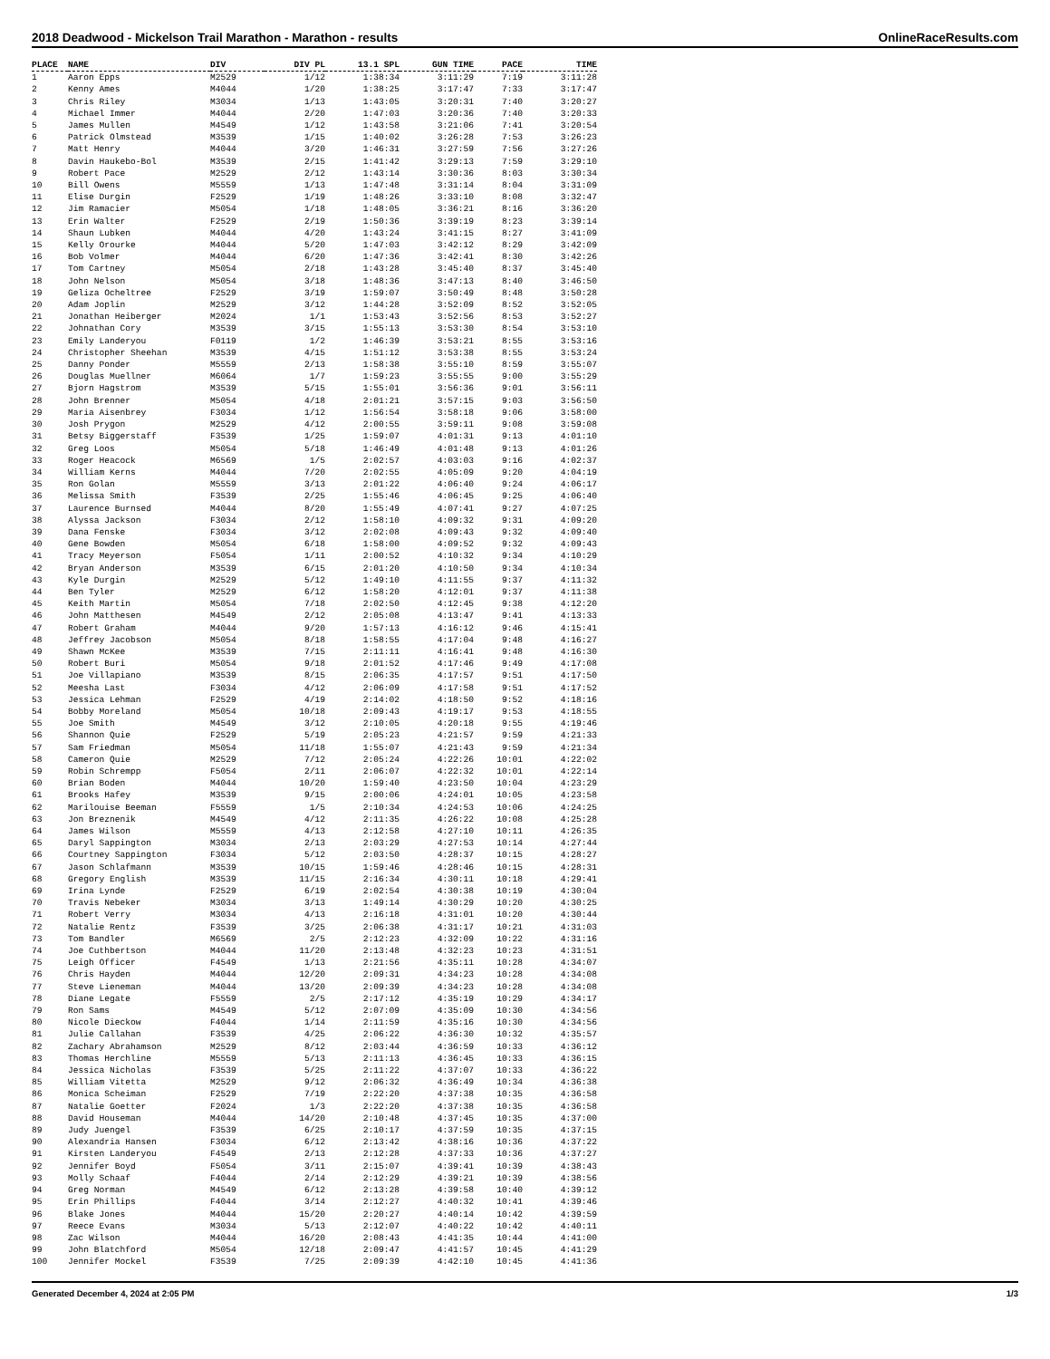2018 Deadwood - Mickelson Trail Marathon - Marathon - results OnlineRaceResults.com
| PLACE | NAME | DIV | DIV PL | 13.1 SPL | GUN TIME | PACE | TIME |
| --- | --- | --- | --- | --- | --- | --- | --- |
| 1 | Aaron Epps | M2529 | 1/12 | 1:38:34 | 3:11:29 | 7:19 | 3:11:28 |
| 2 | Kenny Ames | M4044 | 1/20 | 1:38:25 | 3:17:47 | 7:33 | 3:17:47 |
| 3 | Chris Riley | M3034 | 1/13 | 1:43:05 | 3:20:31 | 7:40 | 3:20:27 |
| 4 | Michael Immer | M4044 | 2/20 | 1:47:03 | 3:20:36 | 7:40 | 3:20:33 |
| 5 | James Mullen | M4549 | 1/12 | 1:43:58 | 3:21:06 | 7:41 | 3:20:54 |
| 6 | Patrick Olmstead | M3539 | 1/15 | 1:40:02 | 3:26:28 | 7:53 | 3:26:23 |
| 7 | Matt Henry | M4044 | 3/20 | 1:46:31 | 3:27:59 | 7:56 | 3:27:26 |
| 8 | Davin Haukebo-Bol | M3539 | 2/15 | 1:41:42 | 3:29:13 | 7:59 | 3:29:10 |
| 9 | Robert Pace | M2529 | 2/12 | 1:43:14 | 3:30:36 | 8:03 | 3:30:34 |
| 10 | Bill Owens | M5559 | 1/13 | 1:47:48 | 3:31:14 | 8:04 | 3:31:09 |
| 11 | Elise Durgin | F2529 | 1/19 | 1:48:26 | 3:33:10 | 8:08 | 3:32:47 |
| 12 | Jim Ramacier | M5054 | 1/18 | 1:48:05 | 3:36:21 | 8:16 | 3:36:20 |
| 13 | Erin Walter | F2529 | 2/19 | 1:50:36 | 3:39:19 | 8:23 | 3:39:14 |
| 14 | Shaun Lubken | M4044 | 4/20 | 1:43:24 | 3:41:15 | 8:27 | 3:41:09 |
| 15 | Kelly Orourke | M4044 | 5/20 | 1:47:03 | 3:42:12 | 8:29 | 3:42:09 |
| 16 | Bob Volmer | M4044 | 6/20 | 1:47:36 | 3:42:41 | 8:30 | 3:42:26 |
| 17 | Tom Cartney | M5054 | 2/18 | 1:43:28 | 3:45:40 | 8:37 | 3:45:40 |
| 18 | John Nelson | M5054 | 3/18 | 1:48:36 | 3:47:13 | 8:40 | 3:46:50 |
| 19 | Geliza Ocheltree | F2529 | 3/19 | 1:59:07 | 3:50:49 | 8:48 | 3:50:28 |
| 20 | Adam Joplin | M2529 | 3/12 | 1:44:28 | 3:52:09 | 8:52 | 3:52:05 |
| 21 | Jonathan Heiberger | M2024 | 1/1 | 1:53:43 | 3:52:56 | 8:53 | 3:52:27 |
| 22 | Johnathan Cory | M3539 | 3/15 | 1:55:13 | 3:53:30 | 8:54 | 3:53:10 |
| 23 | Emily Landeryou | F0119 | 1/2 | 1:46:39 | 3:53:21 | 8:55 | 3:53:16 |
| 24 | Christopher Sheehan | M3539 | 4/15 | 1:51:12 | 3:53:38 | 8:55 | 3:53:24 |
| 25 | Danny Ponder | M5559 | 2/13 | 1:58:38 | 3:55:10 | 8:59 | 3:55:07 |
| 26 | Douglas Muellner | M6064 | 1/7 | 1:59:23 | 3:55:55 | 9:00 | 3:55:29 |
| 27 | Bjorn Hagstrom | M3539 | 5/15 | 1:55:01 | 3:56:36 | 9:01 | 3:56:11 |
| 28 | John Brenner | M5054 | 4/18 | 2:01:21 | 3:57:15 | 9:03 | 3:56:50 |
| 29 | Maria Aisenbrey | F3034 | 1/12 | 1:56:54 | 3:58:18 | 9:06 | 3:58:00 |
| 30 | Josh Prygon | M2529 | 4/12 | 2:00:55 | 3:59:11 | 9:08 | 3:59:08 |
| 31 | Betsy Biggerstaff | F3539 | 1/25 | 1:59:07 | 4:01:31 | 9:13 | 4:01:10 |
| 32 | Greg Loos | M5054 | 5/18 | 1:46:49 | 4:01:48 | 9:13 | 4:01:26 |
| 33 | Roger Heacock | M6569 | 1/5 | 2:02:57 | 4:03:03 | 9:16 | 4:02:37 |
| 34 | William Kerns | M4044 | 7/20 | 2:02:55 | 4:05:09 | 9:20 | 4:04:19 |
| 35 | Ron Golan | M5559 | 3/13 | 2:01:22 | 4:06:40 | 9:24 | 4:06:17 |
| 36 | Melissa Smith | F3539 | 2/25 | 1:55:46 | 4:06:45 | 9:25 | 4:06:40 |
| 37 | Laurence Burnsed | M4044 | 8/20 | 1:55:49 | 4:07:41 | 9:27 | 4:07:25 |
| 38 | Alyssa Jackson | F3034 | 2/12 | 1:58:10 | 4:09:32 | 9:31 | 4:09:20 |
| 39 | Dana Fenske | F3034 | 3/12 | 2:02:08 | 4:09:43 | 9:32 | 4:09:40 |
| 40 | Gene Bowden | M5054 | 6/18 | 1:58:00 | 4:09:52 | 9:32 | 4:09:43 |
| 41 | Tracy Meyerson | F5054 | 1/11 | 2:00:52 | 4:10:32 | 9:34 | 4:10:29 |
| 42 | Bryan Anderson | M3539 | 6/15 | 2:01:20 | 4:10:50 | 9:34 | 4:10:34 |
| 43 | Kyle Durgin | M2529 | 5/12 | 1:49:10 | 4:11:55 | 9:37 | 4:11:32 |
| 44 | Ben Tyler | M2529 | 6/12 | 1:58:20 | 4:12:01 | 9:37 | 4:11:38 |
| 45 | Keith Martin | M5054 | 7/18 | 2:02:50 | 4:12:45 | 9:38 | 4:12:20 |
| 46 | John Matthesen | M4549 | 2/12 | 2:05:08 | 4:13:47 | 9:41 | 4:13:33 |
| 47 | Robert Graham | M4044 | 9/20 | 1:57:13 | 4:16:12 | 9:46 | 4:15:41 |
| 48 | Jeffrey Jacobson | M5054 | 8/18 | 1:58:55 | 4:17:04 | 9:48 | 4:16:27 |
| 49 | Shawn McKee | M3539 | 7/15 | 2:11:11 | 4:16:41 | 9:48 | 4:16:30 |
| 50 | Robert Buri | M5054 | 9/18 | 2:01:52 | 4:17:46 | 9:49 | 4:17:08 |
| 51 | Joe Villapiano | M3539 | 8/15 | 2:06:35 | 4:17:57 | 9:51 | 4:17:50 |
| 52 | Meesha Last | F3034 | 4/12 | 2:06:09 | 4:17:58 | 9:51 | 4:17:52 |
| 53 | Jessica Lehman | F2529 | 4/19 | 2:14:02 | 4:18:50 | 9:52 | 4:18:16 |
| 54 | Bobby Moreland | M5054 | 10/18 | 2:09:43 | 4:19:17 | 9:53 | 4:18:55 |
| 55 | Joe Smith | M4549 | 3/12 | 2:10:05 | 4:20:18 | 9:55 | 4:19:46 |
| 56 | Shannon Quie | F2529 | 5/19 | 2:05:23 | 4:21:57 | 9:59 | 4:21:33 |
| 57 | Sam Friedman | M5054 | 11/18 | 1:55:07 | 4:21:43 | 9:59 | 4:21:34 |
| 58 | Cameron Quie | M2529 | 7/12 | 2:05:24 | 4:22:26 | 10:01 | 4:22:02 |
| 59 | Robin Schrempp | F5054 | 2/11 | 2:06:07 | 4:22:32 | 10:01 | 4:22:14 |
| 60 | Brian Boden | M4044 | 10/20 | 1:59:40 | 4:23:50 | 10:04 | 4:23:29 |
| 61 | Brooks Hafey | M3539 | 9/15 | 2:00:06 | 4:24:01 | 10:05 | 4:23:58 |
| 62 | Marilouise Beeman | F5559 | 1/5 | 2:10:34 | 4:24:53 | 10:06 | 4:24:25 |
| 63 | Jon Breznenik | M4549 | 4/12 | 2:11:35 | 4:26:22 | 10:08 | 4:25:28 |
| 64 | James Wilson | M5559 | 4/13 | 2:12:58 | 4:27:10 | 10:11 | 4:26:35 |
| 65 | Daryl Sappington | M3034 | 2/13 | 2:03:29 | 4:27:53 | 10:14 | 4:27:44 |
| 66 | Courtney Sappington | F3034 | 5/12 | 2:03:50 | 4:28:37 | 10:15 | 4:28:27 |
| 67 | Jason Schlafmann | M3539 | 10/15 | 1:59:46 | 4:28:46 | 10:15 | 4:28:31 |
| 68 | Gregory English | M3539 | 11/15 | 2:16:34 | 4:30:11 | 10:18 | 4:29:41 |
| 69 | Irina Lynde | F2529 | 6/19 | 2:02:54 | 4:30:38 | 10:19 | 4:30:04 |
| 70 | Travis Nebeker | M3034 | 3/13 | 1:49:14 | 4:30:29 | 10:20 | 4:30:25 |
| 71 | Robert Verry | M3034 | 4/13 | 2:16:18 | 4:31:01 | 10:20 | 4:30:44 |
| 72 | Natalie Rentz | F3539 | 3/25 | 2:06:38 | 4:31:17 | 10:21 | 4:31:03 |
| 73 | Tom Bandler | M6569 | 2/5 | 2:12:23 | 4:32:09 | 10:22 | 4:31:16 |
| 74 | Joe Cuthbertson | M4044 | 11/20 | 2:13:48 | 4:32:23 | 10:23 | 4:31:51 |
| 75 | Leigh Officer | F4549 | 1/13 | 2:21:56 | 4:35:11 | 10:28 | 4:34:07 |
| 76 | Chris Hayden | M4044 | 12/20 | 2:09:31 | 4:34:23 | 10:28 | 4:34:08 |
| 77 | Steve Lieneman | M4044 | 13/20 | 2:09:39 | 4:34:23 | 10:28 | 4:34:08 |
| 78 | Diane Legate | F5559 | 2/5 | 2:17:12 | 4:35:19 | 10:29 | 4:34:17 |
| 79 | Ron Sams | M4549 | 5/12 | 2:07:09 | 4:35:09 | 10:30 | 4:34:56 |
| 80 | Nicole Dieckow | F4044 | 1/14 | 2:11:59 | 4:35:16 | 10:30 | 4:34:56 |
| 81 | Julie Callahan | F3539 | 4/25 | 2:06:22 | 4:36:30 | 10:32 | 4:35:57 |
| 82 | Zachary Abrahamson | M2529 | 8/12 | 2:03:44 | 4:36:59 | 10:33 | 4:36:12 |
| 83 | Thomas Herchline | M5559 | 5/13 | 2:11:13 | 4:36:45 | 10:33 | 4:36:15 |
| 84 | Jessica Nicholas | F3539 | 5/25 | 2:11:22 | 4:37:07 | 10:33 | 4:36:22 |
| 85 | William Vitetta | M2529 | 9/12 | 2:06:32 | 4:36:49 | 10:34 | 4:36:38 |
| 86 | Monica Scheiman | F2529 | 7/19 | 2:22:20 | 4:37:38 | 10:35 | 4:36:58 |
| 87 | Natalie Goetter | F2024 | 1/3 | 2:22:20 | 4:37:38 | 10:35 | 4:36:58 |
| 88 | David Houseman | M4044 | 14/20 | 2:10:48 | 4:37:45 | 10:35 | 4:37:00 |
| 89 | Judy Juengel | F3539 | 6/25 | 2:10:17 | 4:37:59 | 10:35 | 4:37:15 |
| 90 | Alexandria Hansen | F3034 | 6/12 | 2:13:42 | 4:38:16 | 10:36 | 4:37:22 |
| 91 | Kirsten Landeryou | F4549 | 2/13 | 2:12:28 | 4:37:33 | 10:36 | 4:37:27 |
| 92 | Jennifer Boyd | F5054 | 3/11 | 2:15:07 | 4:39:41 | 10:39 | 4:38:43 |
| 93 | Molly Schaaf | F4044 | 2/14 | 2:12:29 | 4:39:21 | 10:39 | 4:38:56 |
| 94 | Greg Norman | M4549 | 6/12 | 2:13:28 | 4:39:58 | 10:40 | 4:39:12 |
| 95 | Erin Phillips | F4044 | 3/14 | 2:12:27 | 4:40:32 | 10:41 | 4:39:46 |
| 96 | Blake Jones | M4044 | 15/20 | 2:20:27 | 4:40:14 | 10:42 | 4:39:59 |
| 97 | Reece Evans | M3034 | 5/13 | 2:12:07 | 4:40:22 | 10:42 | 4:40:11 |
| 98 | Zac Wilson | M4044 | 16/20 | 2:08:43 | 4:41:35 | 10:44 | 4:41:00 |
| 99 | John Blatchford | M5054 | 12/18 | 2:09:47 | 4:41:57 | 10:45 | 4:41:29 |
| 100 | Jennifer Mockel | F3539 | 7/25 | 2:09:39 | 4:42:10 | 10:45 | 4:41:36 |
Generated December 4, 2024 at 2:05 PM 1/3